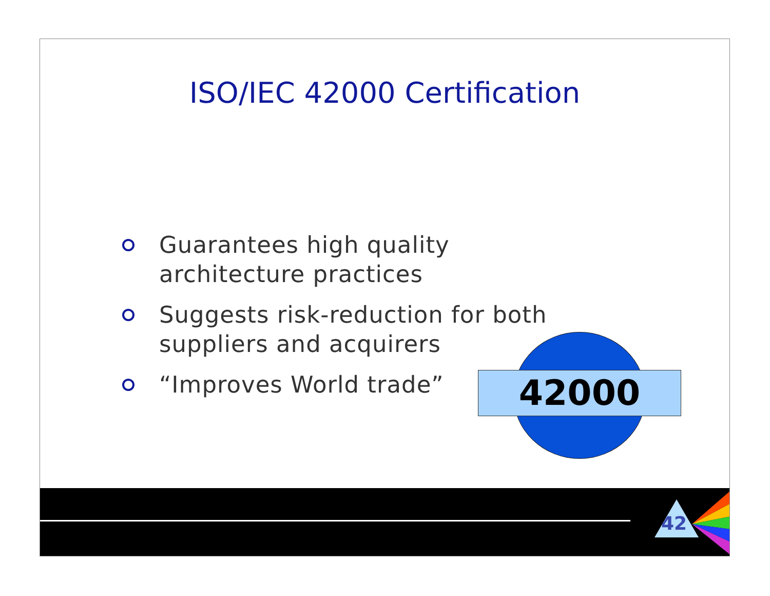ISO/IEC 42000 Certification
Guarantees high quality architecture practices
Suggests risk-reduction for both suppliers and acquirers
“Improves World trade”
42000
42